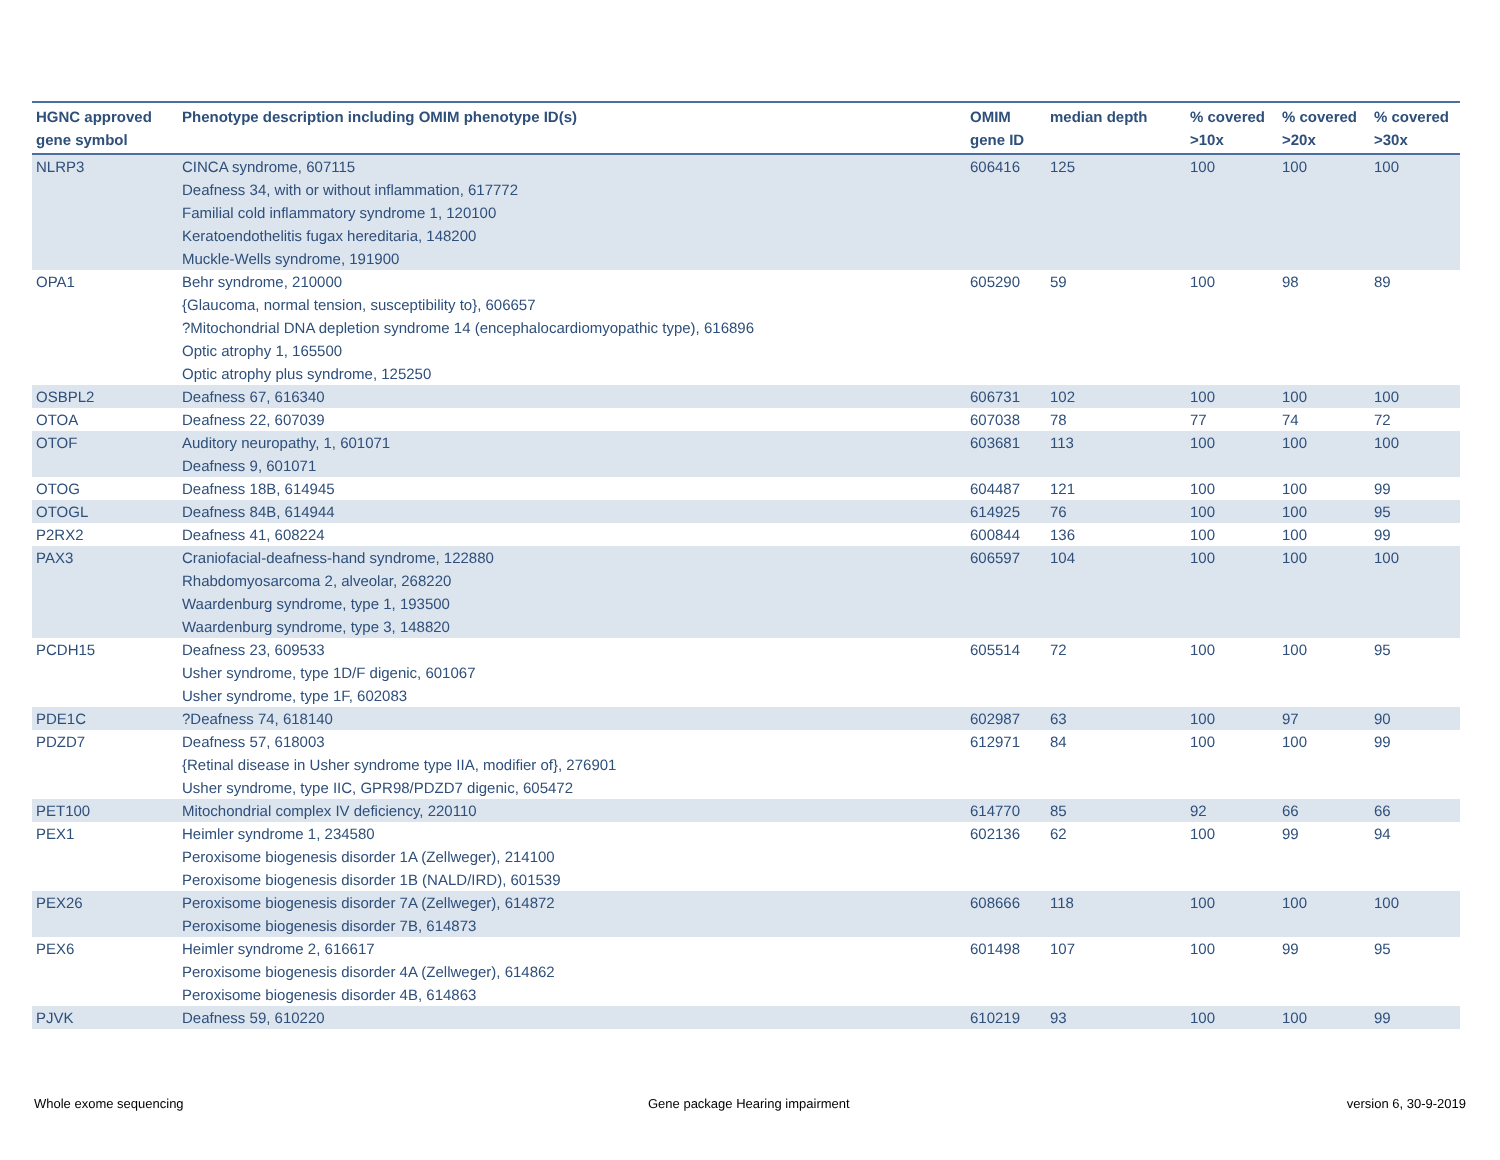| HGNC approved gene symbol | Phenotype description including OMIM phenotype ID(s) | OMIM gene ID | median depth | % covered >10x | % covered >20x | % covered >30x |
| --- | --- | --- | --- | --- | --- | --- |
| NLRP3 | CINCA syndrome, 607115 Deafness 34, with or without inflammation, 617772 Familial cold inflammatory syndrome 1, 120100 Keratoendothelitis fugax hereditaria, 148200 Muckle-Wells syndrome, 191900 | 606416 | 125 | 100 | 100 | 100 |
| OPA1 | Behr syndrome, 210000 {Glaucoma, normal tension, susceptibility to}, 606657 ?Mitochondrial DNA depletion syndrome 14 (encephalocardiomyopathic type), 616896 Optic atrophy 1, 165500 Optic atrophy plus syndrome, 125250 | 605290 | 59 | 100 | 98 | 89 |
| OSBPL2 | Deafness 67, 616340 | 606731 | 102 | 100 | 100 | 100 |
| OTOA | Deafness 22, 607039 | 607038 | 78 | 77 | 74 | 72 |
| OTOF | Auditory neuropathy, 1, 601071 Deafness 9, 601071 | 603681 | 113 | 100 | 100 | 100 |
| OTOG | Deafness 18B, 614945 | 604487 | 121 | 100 | 100 | 99 |
| OTOGL | Deafness 84B, 614944 | 614925 | 76 | 100 | 100 | 95 |
| P2RX2 | Deafness 41, 608224 | 600844 | 136 | 100 | 100 | 99 |
| PAX3 | Craniofacial-deafness-hand syndrome, 122880 Rhabdomyosarcoma 2, alveolar, 268220 Waardenburg syndrome, type 1, 193500 Waardenburg syndrome, type 3, 148820 | 606597 | 104 | 100 | 100 | 100 |
| PCDH15 | Deafness 23, 609533 Usher syndrome, type 1D/F digenic, 601067 Usher syndrome, type 1F, 602083 | 605514 | 72 | 100 | 100 | 95 |
| PDE1C | ?Deafness 74, 618140 | 602987 | 63 | 100 | 97 | 90 |
| PDZD7 | Deafness 57, 618003 {Retinal disease in Usher syndrome type IIA, modifier of}, 276901 Usher syndrome, type IIC, GPR98/PDZD7 digenic, 605472 | 612971 | 84 | 100 | 100 | 99 |
| PET100 | Mitochondrial complex IV deficiency, 220110 | 614770 | 85 | 92 | 66 | 66 |
| PEX1 | Heimler syndrome 1, 234580 Peroxisome biogenesis disorder 1A (Zellweger), 214100 Peroxisome biogenesis disorder 1B (NALD/IRD), 601539 | 602136 | 62 | 100 | 99 | 94 |
| PEX26 | Peroxisome biogenesis disorder 7A (Zellweger), 614872 Peroxisome biogenesis disorder 7B, 614873 | 608666 | 118 | 100 | 100 | 100 |
| PEX6 | Heimler syndrome 2, 616617 Peroxisome biogenesis disorder 4A (Zellweger), 614862 Peroxisome biogenesis disorder 4B, 614863 | 601498 | 107 | 100 | 99 | 95 |
| PJVK | Deafness 59, 610220 | 610219 | 93 | 100 | 100 | 99 |
Whole exome sequencing
Gene package Hearing impairment
version 6, 30-9-2019